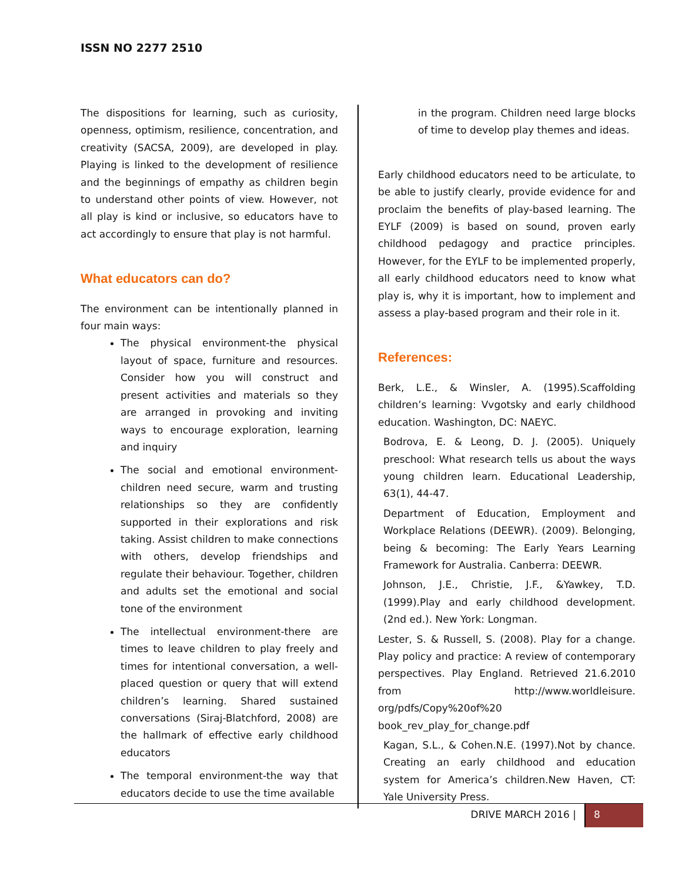ISSN NO 2277 2510
The dispositions for learning, such as curiosity, openness, optimism, resilience, concentration, and creativity (SACSA, 2009), are developed in play. Playing is linked to the development of resilience and the beginnings of empathy as children begin to understand other points of view. However, not all play is kind or inclusive, so educators have to act accordingly to ensure that play is not harmful.
What educators can do?
The environment can be intentionally planned in four main ways:
The physical environment-the physical layout of space, furniture and resources. Consider how you will construct and present activities and materials so they are arranged in provoking and inviting ways to encourage exploration, learning and inquiry
The social and emotional environment-children need secure, warm and trusting relationships so they are confidently supported in their explorations and risk taking. Assist children to make connections with others, develop friendships and regulate their behaviour. Together, children and adults set the emotional and social tone of the environment
The intellectual environment-there are times to leave children to play freely and times for intentional conversation, a well-placed question or query that will extend children’s learning. Shared sustained conversations (Siraj-Blatchford, 2008) are the hallmark of effective early childhood educators
The temporal environment-the way that educators decide to use the time available
in the program. Children need large blocks of time to develop play themes and ideas.
Early childhood educators need to be articulate, to be able to justify clearly, provide evidence for and proclaim the benefits of play-based learning. The EYLF (2009) is based on sound, proven early childhood pedagogy and practice principles. However, for the EYLF to be implemented properly, all early childhood educators need to know what play is, why it is important, how to implement and assess a play-based program and their role in it.
References:
Berk, L.E., & Winsler, A. (1995).Scaffolding children’s learning: Vvgotsky and early childhood education. Washington, DC: NAEYC.
Bodrova, E. & Leong, D. J. (2005). Uniquely preschool: What research tells us about the ways young children learn. Educational Leadership, 63(1), 44-47.
Department of Education, Employment and Workplace Relations (DEEWR). (2009). Belonging, being & becoming: The Early Years Learning Framework for Australia. Canberra: DEEWR.
Johnson, J.E., Christie, J.F., &Yawkey, T.D. (1999).Play and early childhood development.(2nd ed.). New York: Longman.
Lester, S. & Russell, S. (2008). Play for a change. Play policy and practice: A review of contemporary perspectives. Play England. Retrieved 21.6.2010 from http://www.worldleisure. org/pdfs/Copy%20of%20 book_rev_play_for_change.pdf
Kagan, S.L., & Cohen.N.E. (1997).Not by chance. Creating an early childhood and education system for America’s children.New Haven, CT: Yale University Press.
DRIVE MARCH 2016 | 8